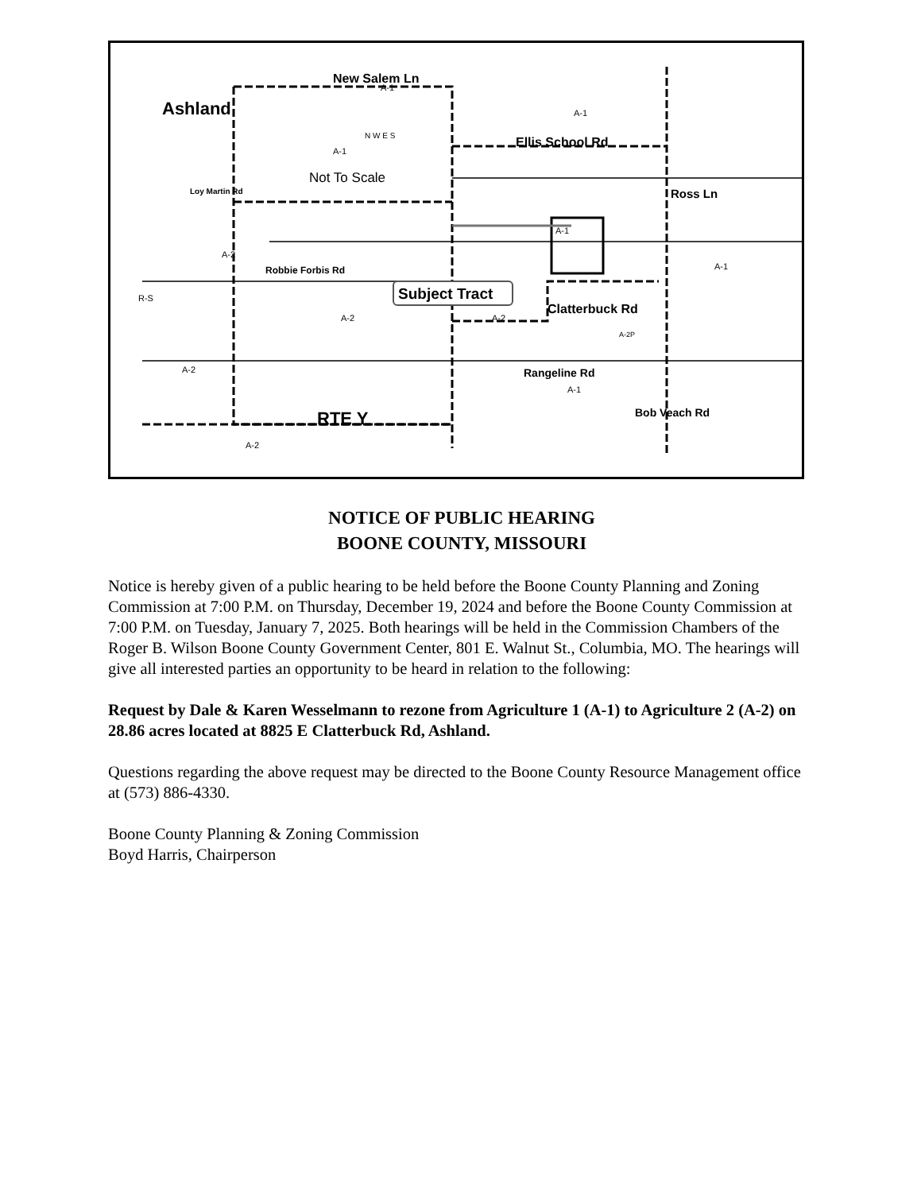Subject Tract
Ashland
New Salem Ln
Not To Scale
N W E S
Ellis School Rd
Ross Ln
Loy Martin Rd
Robbie Forbis Rd
Clatterbuck Rd
Rangeline Rd
Bob Veach Rd
RTE Y
A-1
A-1
A-1
A-1
A-1
A-2
R-S
A-2
A-2
A-2P
A-2
A-1
A-2
NOTICE OF PUBLIC HEARING
BOONE COUNTY, MISSOURI
Notice is hereby given of a public hearing to be held before the Boone County Planning and Zoning Commission at 7:00 P.M. on Thursday, December 19, 2024 and before the Boone County Commission at 7:00 P.M. on Tuesday, January 7, 2025. Both hearings will be held in the Commission Chambers of the Roger B. Wilson Boone County Government Center, 801 E. Walnut St., Columbia, MO. The hearings will give all interested parties an opportunity to be heard in relation to the following:
Request by Dale & Karen Wesselmann to rezone from Agriculture 1 (A-1) to Agriculture 2 (A-2) on 28.86 acres located at 8825 E Clatterbuck Rd, Ashland.
Questions regarding the above request may be directed to the Boone County Resource Management office at (573) 886-4330.
Boone County Planning & Zoning Commission
Boyd Harris, Chairperson